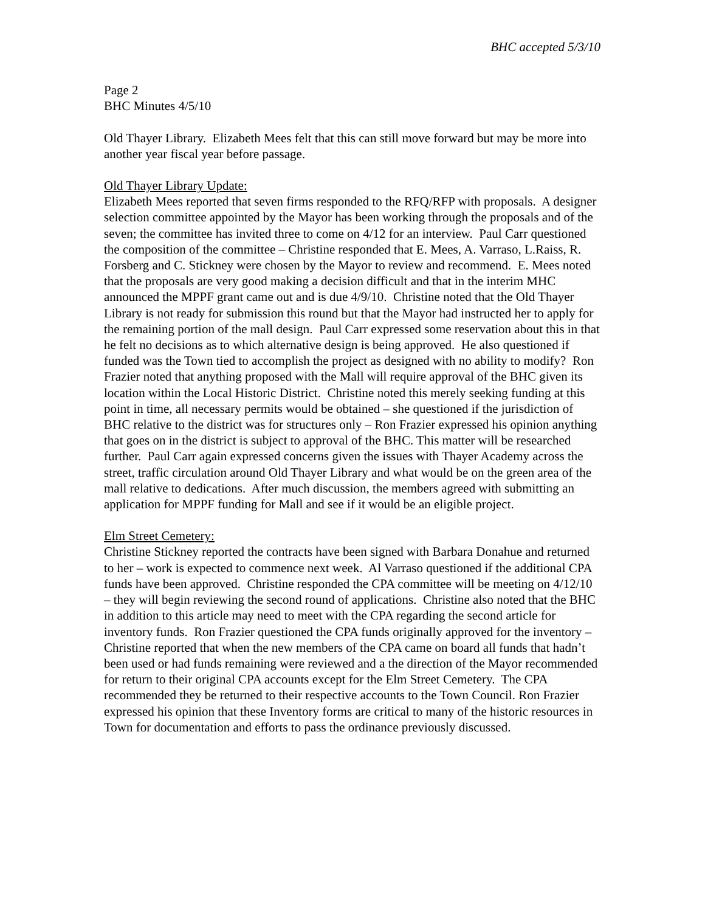BHC accepted 5/3/10
Page 2
BHC Minutes 4/5/10
Old Thayer Library. Elizabeth Mees felt that this can still move forward but may be more into another year fiscal year before passage.
Old Thayer Library Update:
Elizabeth Mees reported that seven firms responded to the RFQ/RFP with proposals. A designer selection committee appointed by the Mayor has been working through the proposals and of the seven; the committee has invited three to come on 4/12 for an interview. Paul Carr questioned the composition of the committee – Christine responded that E. Mees, A. Varraso, L.Raiss, R. Forsberg and C. Stickney were chosen by the Mayor to review and recommend. E. Mees noted that the proposals are very good making a decision difficult and that in the interim MHC announced the MPPF grant came out and is due 4/9/10. Christine noted that the Old Thayer Library is not ready for submission this round but that the Mayor had instructed her to apply for the remaining portion of the mall design. Paul Carr expressed some reservation about this in that he felt no decisions as to which alternative design is being approved. He also questioned if funded was the Town tied to accomplish the project as designed with no ability to modify? Ron Frazier noted that anything proposed with the Mall will require approval of the BHC given its location within the Local Historic District. Christine noted this merely seeking funding at this point in time, all necessary permits would be obtained – she questioned if the jurisdiction of BHC relative to the district was for structures only – Ron Frazier expressed his opinion anything that goes on in the district is subject to approval of the BHC. This matter will be researched further. Paul Carr again expressed concerns given the issues with Thayer Academy across the street, traffic circulation around Old Thayer Library and what would be on the green area of the mall relative to dedications. After much discussion, the members agreed with submitting an application for MPPF funding for Mall and see if it would be an eligible project.
Elm Street Cemetery:
Christine Stickney reported the contracts have been signed with Barbara Donahue and returned to her – work is expected to commence next week. Al Varraso questioned if the additional CPA funds have been approved. Christine responded the CPA committee will be meeting on 4/12/10 – they will begin reviewing the second round of applications. Christine also noted that the BHC in addition to this article may need to meet with the CPA regarding the second article for inventory funds. Ron Frazier questioned the CPA funds originally approved for the inventory – Christine reported that when the new members of the CPA came on board all funds that hadn’t been used or had funds remaining were reviewed and a the direction of the Mayor recommended for return to their original CPA accounts except for the Elm Street Cemetery. The CPA recommended they be returned to their respective accounts to the Town Council. Ron Frazier expressed his opinion that these Inventory forms are critical to many of the historic resources in Town for documentation and efforts to pass the ordinance previously discussed.